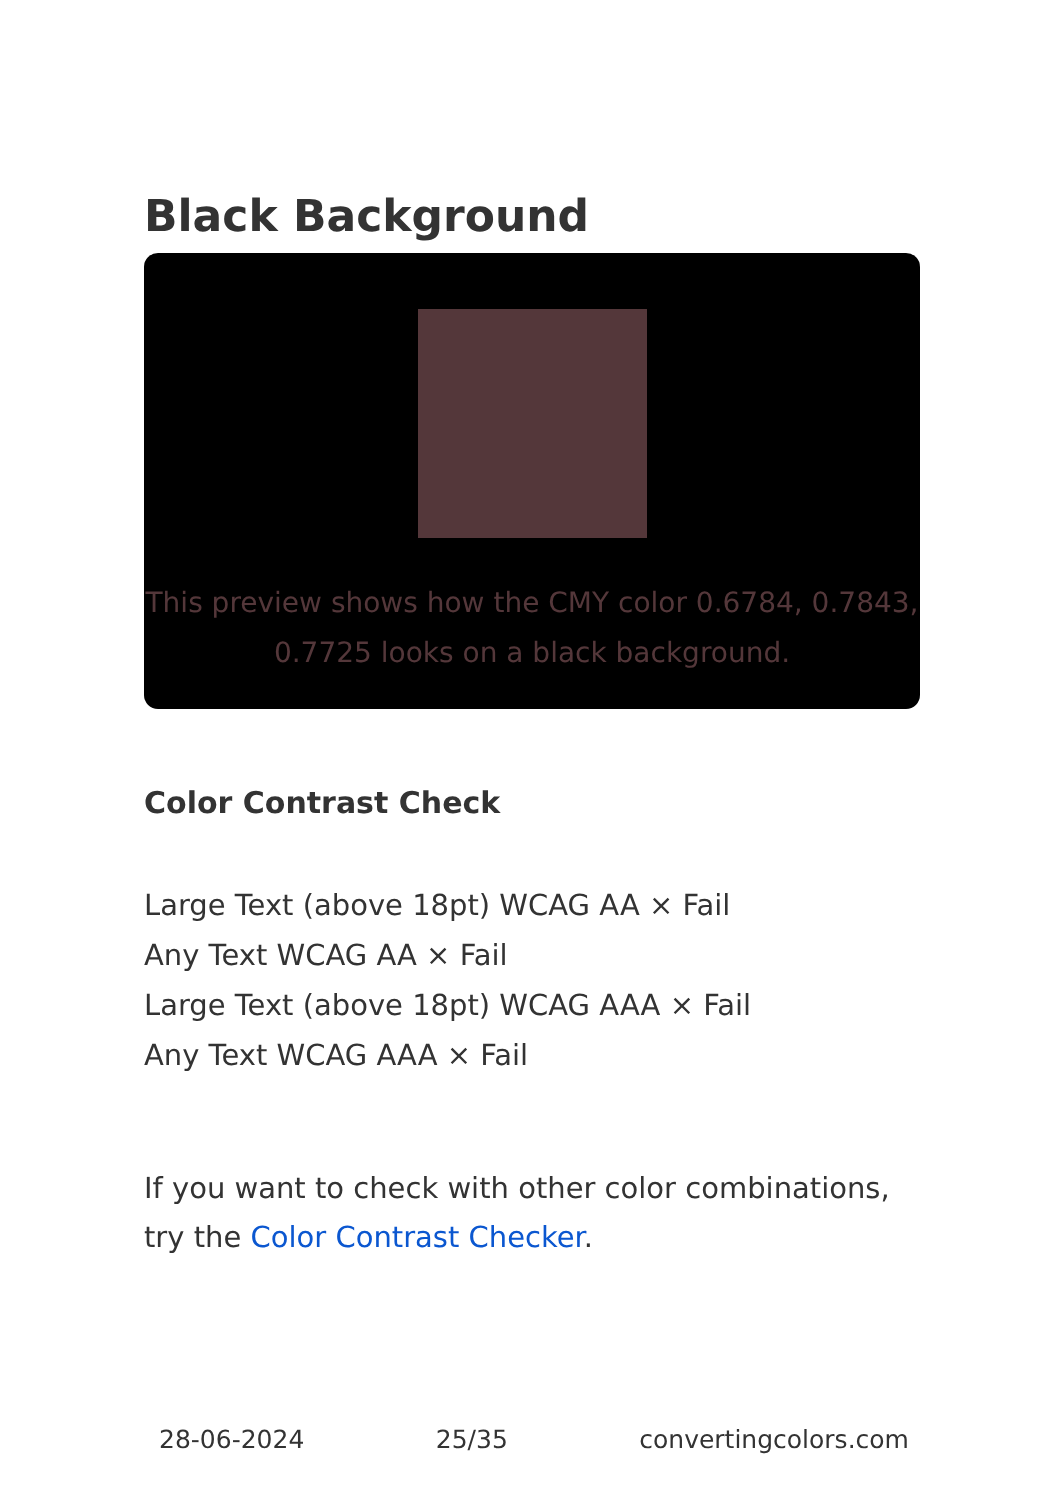Black Background
This preview shows how the CMY color 0.6784, 0.7843, 0.7725 looks on a black background.
Color Contrast Check
Large Text (above 18pt) WCAG AA × Fail
Any Text WCAG AA × Fail
Large Text (above 18pt) WCAG AAA × Fail
Any Text WCAG AAA × Fail
If you want to check with other color combinations, try the Color Contrast Checker.
28-06-2024 25/35 convertingcolors.com